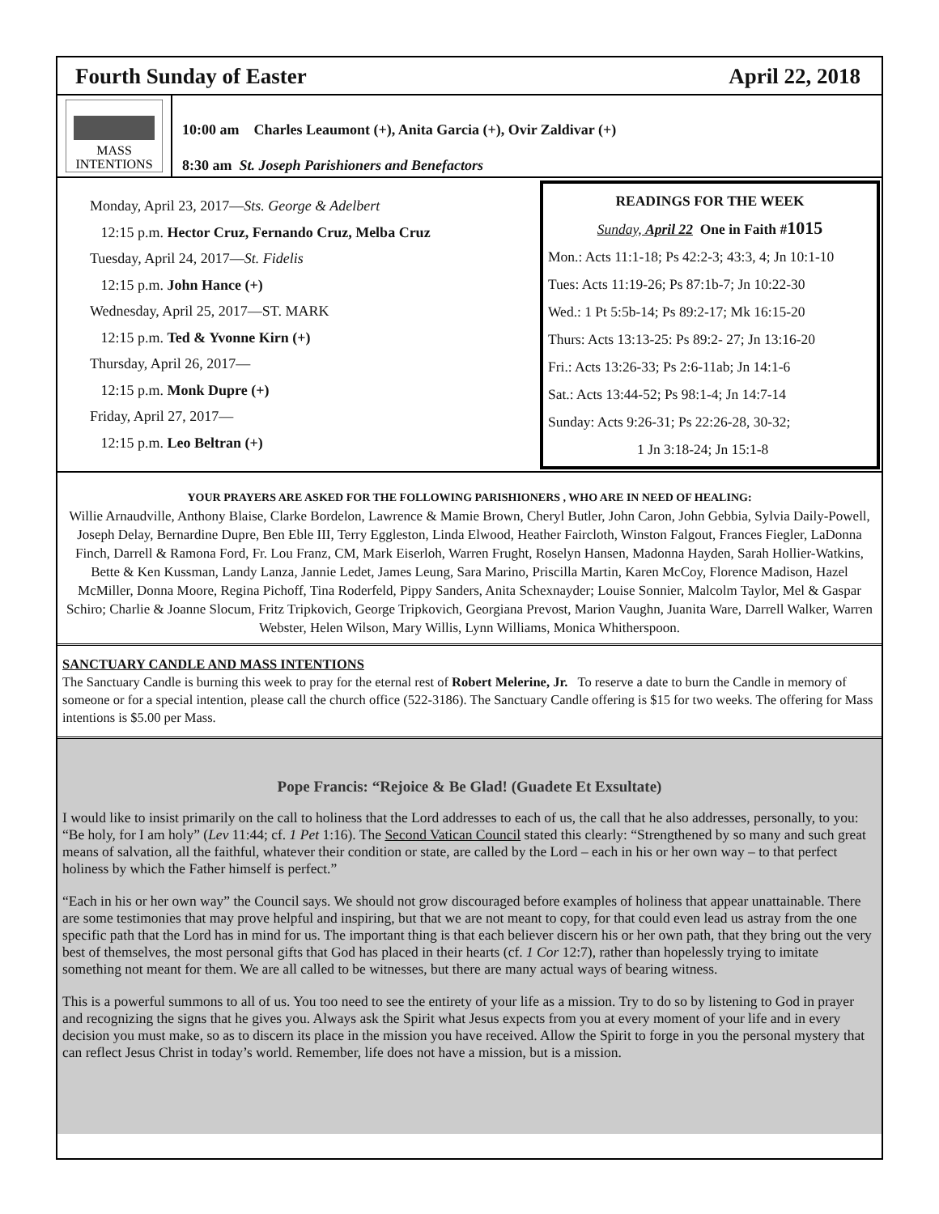Fourth Sunday of Easter April 22, 2018
MASS
INTENTIONS
10:00 am Charles Leaumont (+), Anita Garcia (+), Ovir Zaldivar (+)
8:30 am St. Joseph Parishioners and Benefactors
Monday, April 23, 2017—Sts. George & Adelbert
12:15 p.m. Hector Cruz, Fernando Cruz, Melba Cruz
Tuesday, April 24, 2017—St. Fidelis
12:15 p.m. John Hance (+)
Wednesday, April 25, 2017—ST. MARK
12:15 p.m. Ted & Yvonne Kirn (+)
Thursday, April 26, 2017—
12:15 p.m. Monk Dupre (+)
Friday, April 27, 2017—
12:15 p.m. Leo Beltran (+)
READINGS FOR THE WEEK
Sunday, April 22 One in Faith #1015
Mon.: Acts 11:1-18; Ps 42:2-3; 43:3, 4; Jn 10:1-10
Tues: Acts 11:19-26; Ps 87:1b-7; Jn 10:22-30
Wed.: 1 Pt 5:5b-14; Ps 89:2-17; Mk 16:15-20
Thurs: Acts 13:13-25: Ps 89:2- 27; Jn 13:16-20
Fri.: Acts 13:26-33; Ps 2:6-11ab; Jn 14:1-6
Sat.: Acts 13:44-52; Ps 98:1-4; Jn 14:7-14
Sunday: Acts 9:26-31; Ps 22:26-28, 30-32;
1 Jn 3:18-24; Jn 15:1-8
YOUR PRAYERS ARE ASKED FOR THE FOLLOWING PARISHIONERS , WHO ARE IN NEED OF HEALING:
Willie Arnaudville, Anthony Blaise, Clarke Bordelon, Lawrence & Mamie Brown, Cheryl Butler, John Caron, John Gebbia, Sylvia Daily-Powell, Joseph Delay, Bernardine Dupre, Ben Eble III, Terry Eggleston, Linda Elwood, Heather Faircloth, Winston Falgout, Frances Fiegler, LaDonna Finch, Darrell & Ramona Ford, Fr. Lou Franz, CM, Mark Eiserloh, Warren Frught, Roselyn Hansen, Madonna Hayden, Sarah Hollier-Watkins, Bette & Ken Kussman, Landy Lanza, Jannie Ledet, James Leung, Sara Marino, Priscilla Martin, Karen McCoy, Florence Madison, Hazel McMiller, Donna Moore, Regina Pichoff, Tina Roderfeld, Pippy Sanders, Anita Schexnayder; Louise Sonnier, Malcolm Taylor, Mel & Gaspar Schiro; Charlie & Joanne Slocum, Fritz Tripkovich, George Tripkovich, Georgiana Prevost, Marion Vaughn, Juanita Ware, Darrell Walker, Warren Webster, Helen Wilson, Mary Willis, Lynn Williams, Monica Whitherspoon.
SANCTUARY CANDLE AND MASS INTENTIONS
The Sanctuary Candle is burning this week to pray for the eternal rest of Robert Melerine, Jr. To reserve a date to burn the Candle in memory of someone or for a special intention, please call the church office (522-3186). The Sanctuary Candle offering is $15 for two weeks. The offering for Mass intentions is $5.00 per Mass.
Pope Francis: “Rejoice & Be Glad! (Guadete Et Exsultate)
I would like to insist primarily on the call to holiness that the Lord addresses to each of us, the call that he also addresses, personally, to you: “Be holy, for I am holy” (Lev 11:44; cf. 1 Pet 1:16). The Second Vatican Council stated this clearly: “Strengthened by so many and such great means of salvation, all the faithful, whatever their condition or state, are called by the Lord – each in his or her own way – to that perfect holiness by which the Father himself is perfect.”
“Each in his or her own way” the Council says. We should not grow discouraged before examples of holiness that appear unattainable. There are some testimonies that may prove helpful and inspiring, but that we are not meant to copy, for that could even lead us astray from the one specific path that the Lord has in mind for us. The important thing is that each believer discern his or her own path, that they bring out the very best of themselves, the most personal gifts that God has placed in their hearts (cf. 1 Cor 12:7), rather than hopelessly trying to imitate something not meant for them. We are all called to be witnesses, but there are many actual ways of bearing witness.
This is a powerful summons to all of us. You too need to see the entirety of your life as a mission. Try to do so by listening to God in prayer and recognizing the signs that he gives you. Always ask the Spirit what Jesus expects from you at every moment of your life and in every decision you must make, so as to discern its place in the mission you have received. Allow the Spirit to forge in you the personal mystery that can reflect Jesus Christ in today’s world. Remember, life does not have a mission, but is a mission.